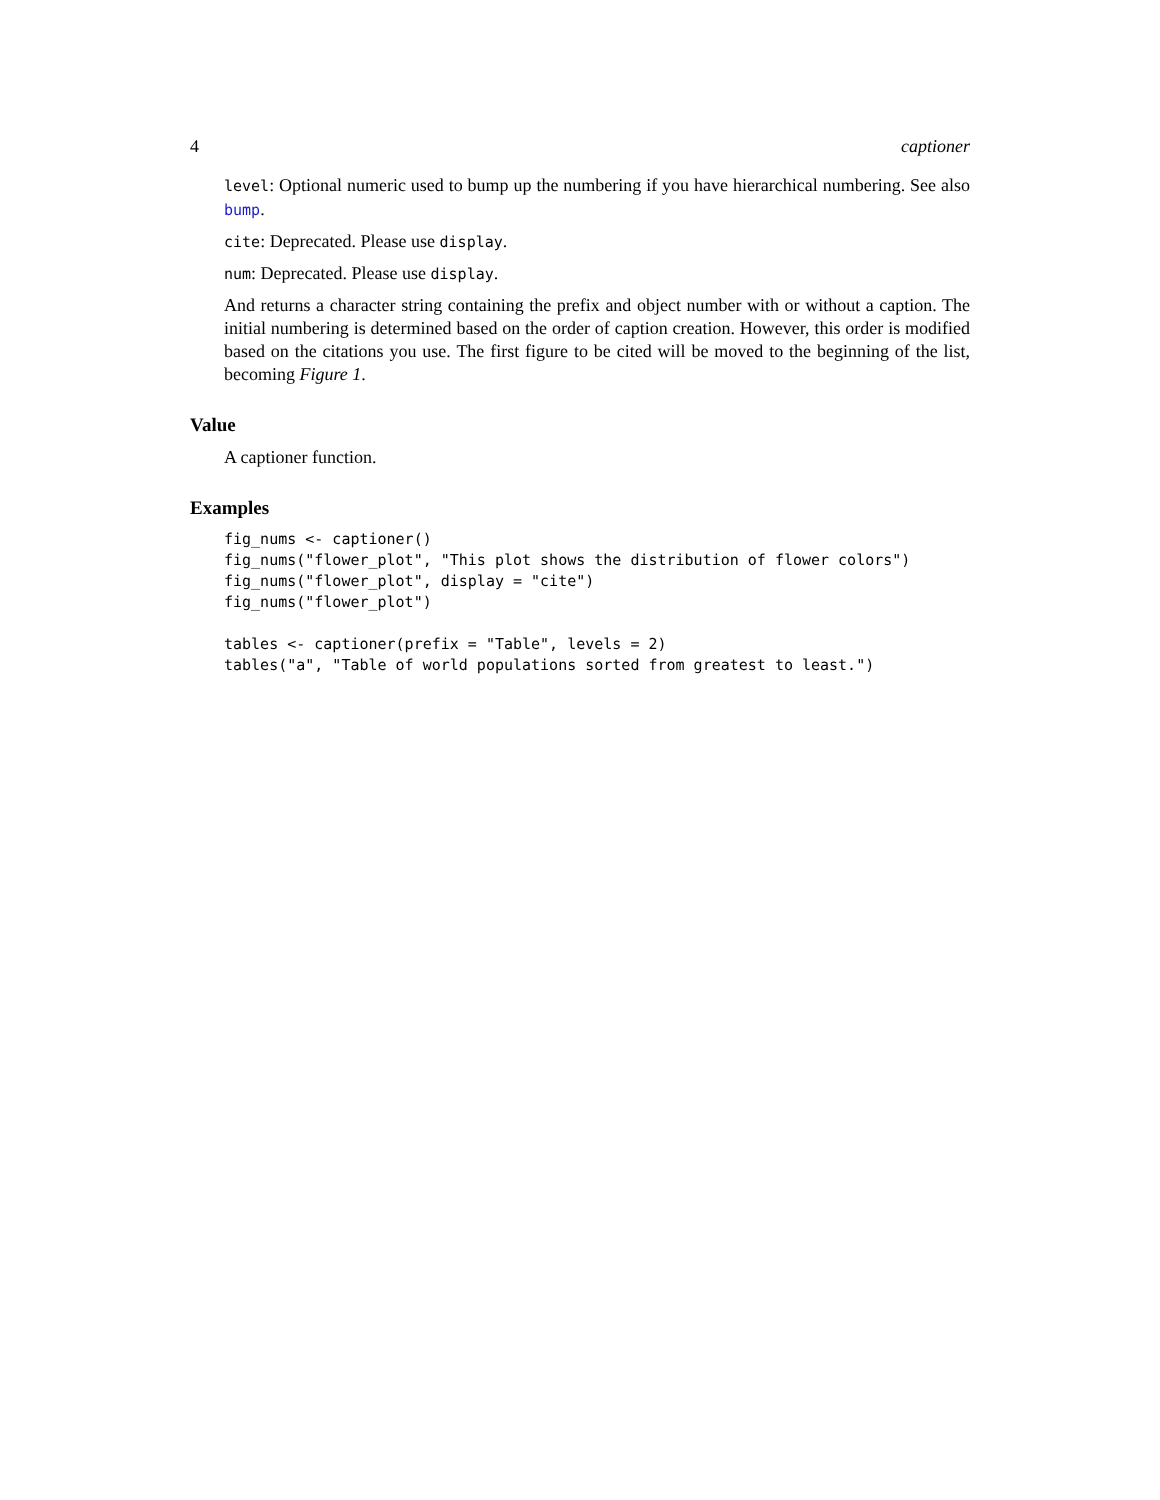4 captioner
level: Optional numeric used to bump up the numbering if you have hierarchical numbering. See also bump.
cite: Deprecated. Please use display.
num: Deprecated. Please use display.
And returns a character string containing the prefix and object number with or without a caption. The initial numbering is determined based on the order of caption creation. However, this order is modified based on the citations you use. The first figure to be cited will be moved to the beginning of the list, becoming Figure 1.
Value
A captioner function.
Examples
fig_nums <- captioner()
fig_nums("flower_plot", "This plot shows the distribution of flower colors")
fig_nums("flower_plot", display = "cite")
fig_nums("flower_plot")

tables <- captioner(prefix = "Table", levels = 2)
tables("a", "Table of world populations sorted from greatest to least.")